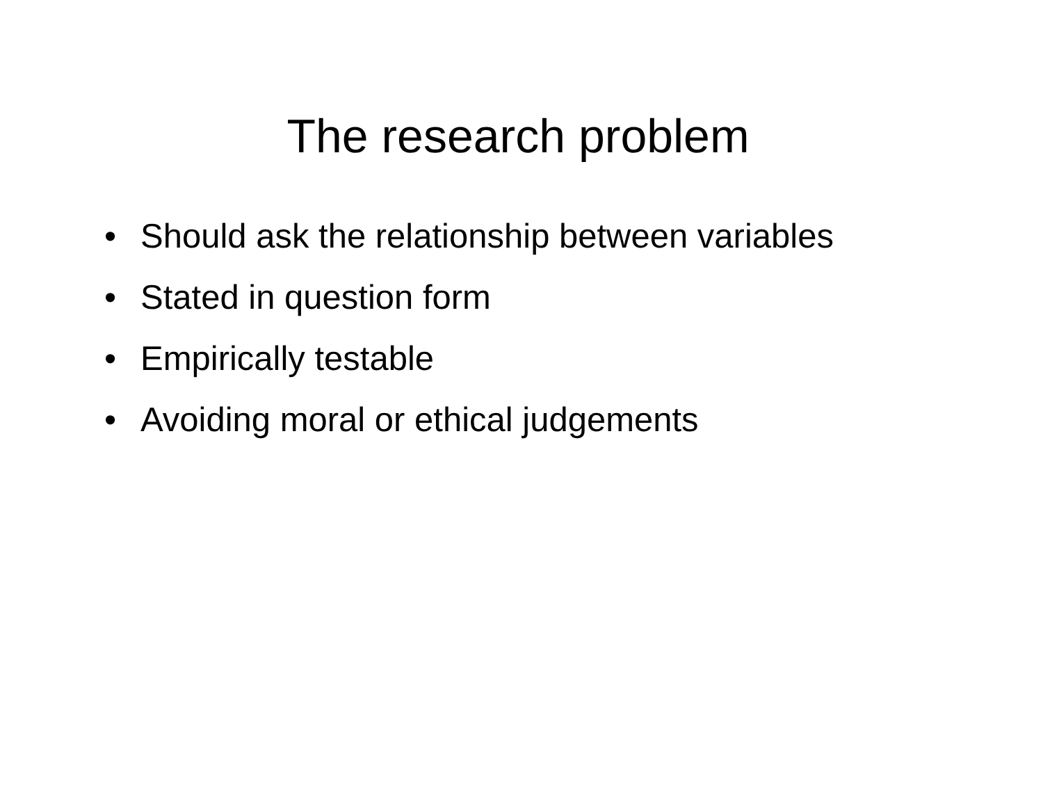The research problem
• Should ask the relationship between variables
• Stated in question form
• Empirically testable
• Avoiding moral or ethical judgements